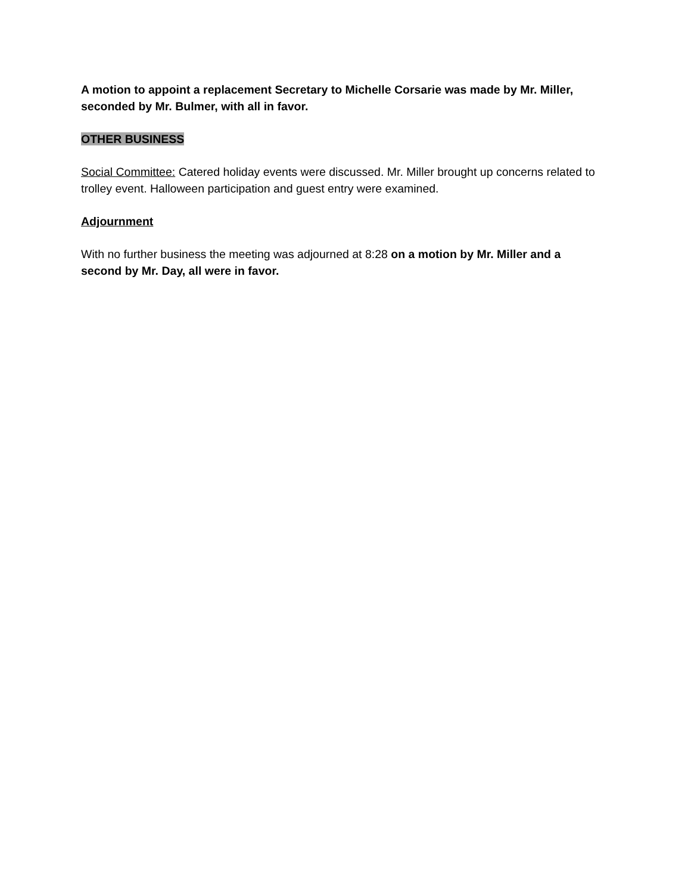A motion to appoint a replacement Secretary to Michelle Corsarie was made by Mr. Miller, seconded by Mr. Bulmer, with all in favor.
OTHER BUSINESS
Social Committee: Catered holiday events were discussed. Mr. Miller brought up concerns related to trolley event. Halloween participation and guest entry were examined.
Adjournment
With no further business the meeting was adjourned at 8:28 on a motion by Mr. Miller and a second by Mr. Day, all were in favor.